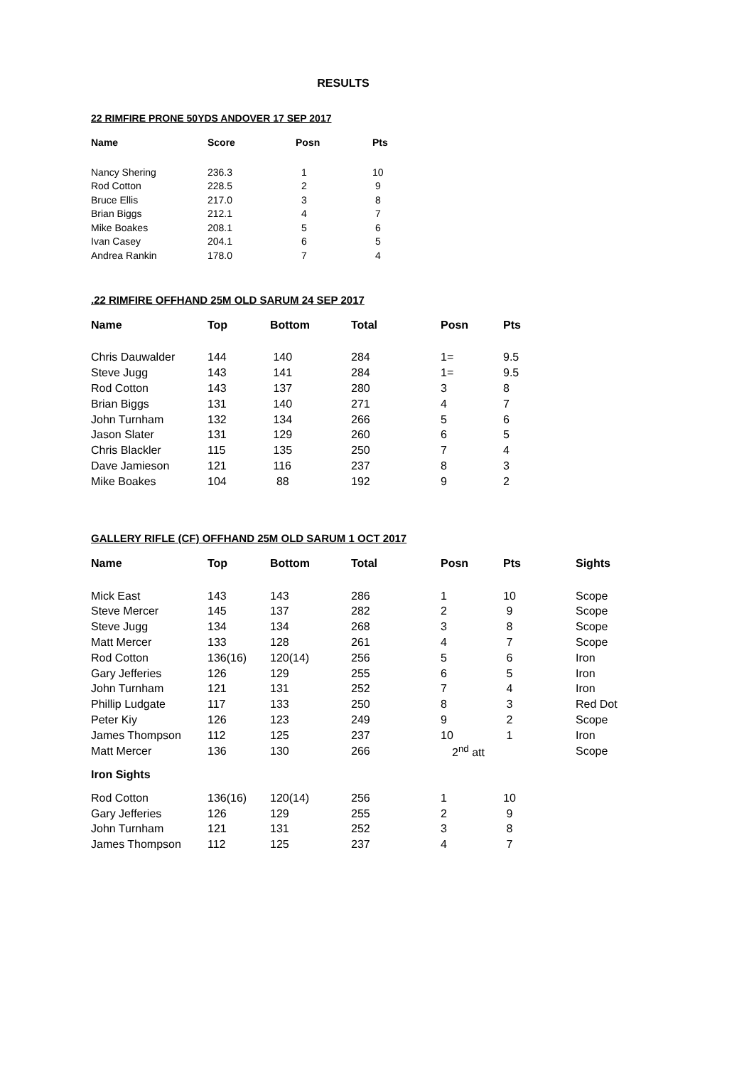RESULTS
22 RIMFIRE PRONE 50YDS ANDOVER 17 SEP 2017
| Name | Score | Posn | Pts |
| --- | --- | --- | --- |
| Nancy Shering | 236.3 | 1 | 10 |
| Rod Cotton | 228.5 | 2 | 9 |
| Bruce Ellis | 217.0 | 3 | 8 |
| Brian Biggs | 212.1 | 4 | 7 |
| Mike Boakes | 208.1 | 5 | 6 |
| Ivan Casey | 204.1 | 6 | 5 |
| Andrea Rankin | 178.0 | 7 | 4 |
.22 RIMFIRE OFFHAND 25M OLD SARUM 24 SEP 2017
| Name | Top | Bottom | Total | Posn | Pts |
| --- | --- | --- | --- | --- | --- |
| Chris Dauwalder | 144 | 140 | 284 | 1= | 9.5 |
| Steve Jugg | 143 | 141 | 284 | 1= | 9.5 |
| Rod Cotton | 143 | 137 | 280 | 3 | 8 |
| Brian Biggs | 131 | 140 | 271 | 4 | 7 |
| John Turnham | 132 | 134 | 266 | 5 | 6 |
| Jason Slater | 131 | 129 | 260 | 6 | 5 |
| Chris Blackler | 115 | 135 | 250 | 7 | 4 |
| Dave Jamieson | 121 | 116 | 237 | 8 | 3 |
| Mike Boakes | 104 | 88 | 192 | 9 | 2 |
GALLERY RIFLE (CF) OFFHAND 25M OLD SARUM 1 OCT 2017
| Name | Top | Bottom | Total | Posn | Pts | Sights |
| --- | --- | --- | --- | --- | --- | --- |
| Mick East | 143 | 143 | 286 | 1 | 10 | Scope |
| Steve Mercer | 145 | 137 | 282 | 2 | 9 | Scope |
| Steve Jugg | 134 | 134 | 268 | 3 | 8 | Scope |
| Matt Mercer | 133 | 128 | 261 | 4 | 7 | Scope |
| Rod Cotton | 136(16) | 120(14) | 256 | 5 | 6 | Iron |
| Gary Jefferies | 126 | 129 | 255 | 6 | 5 | Iron |
| John Turnham | 121 | 131 | 252 | 7 | 4 | Iron |
| Phillip Ludgate | 117 | 133 | 250 | 8 | 3 | Red Dot |
| Peter Kiy | 126 | 123 | 249 | 9 | 2 | Scope |
| James Thompson | 112 | 125 | 237 | 10 | 1 | Iron |
| Matt Mercer | 136 | 130 | 266 | 2<sup>nd</sup> att | | Scope |
| Iron Sights | | | | | | |
| Rod Cotton | 136(16) | 120(14) | 256 | 1 | 10 | |
| Gary Jefferies | 126 | 129 | 255 | 2 | 9 | |
| John Turnham | 121 | 131 | 252 | 3 | 8 | |
| James Thompson | 112 | 125 | 237 | 4 | 7 | |